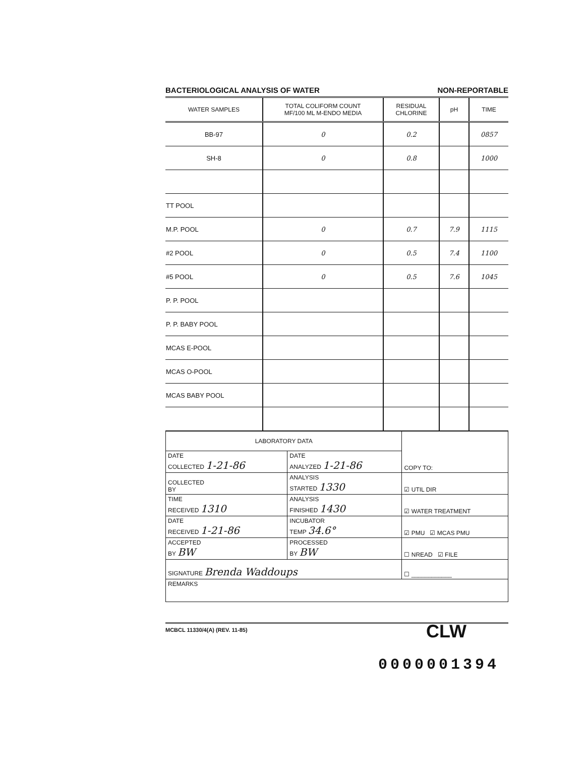BACTERIOLOGICAL ANALYSIS OF WATER NON-REPORTABLE
| WATER SAMPLES | TOTAL COLIFORM COUNT MF/100 ML M-ENDO MEDIA | RESIDUAL CHLORINE | pH | TIME |
| --- | --- | --- | --- | --- |
| BB-97 | 0 | 0.2 | | 0857 |
| SH-8 | 0 | 0.8 | | 1000 |
| TT POOL | | | | |
| M.P. POOL | 0 | 0.7 | 7.9 | 1115 |
| #2 POOL | 0 | 0.5 | 7.4 | 1100 |
| #5 POOL | 0 | 0.5 | 7.6 | 1045 |
| P. P. POOL | | | | |
| P. P. BABY POOL | | | | |
| MCAS E-POOL | | | | |
| MCAS O-POOL | | | | |
| MCAS BABY POOL | | | | |
| LABORATORY DATA | | COPY TO: |
| DATE COLLECTED 1-21-86 | DATE ANALYZED 1-21-86 | |
| COLLECTED BY | ANALYSIS STARTED 1330 | ☑ UTIL DIR |
| TIME RECEIVED 1310 | ANALYSIS FINISHED 1430 | ☑ WATER TREATMENT |
| DATE RECEIVED 1-21-86 | INCUBATOR TEMP 34.6° | ☑ PMU ☑ MCAS PMU |
| ACCEPTED BY BW | PROCESSED BY BW | ☐ NREAD ☑ FILE |
| SIGNATURE Brenda Waddoups | | ☐ ____________ |
| REMARKS | | |
MCBCL 11330/4(A) (REV. 11-85)
CLW
0000001394